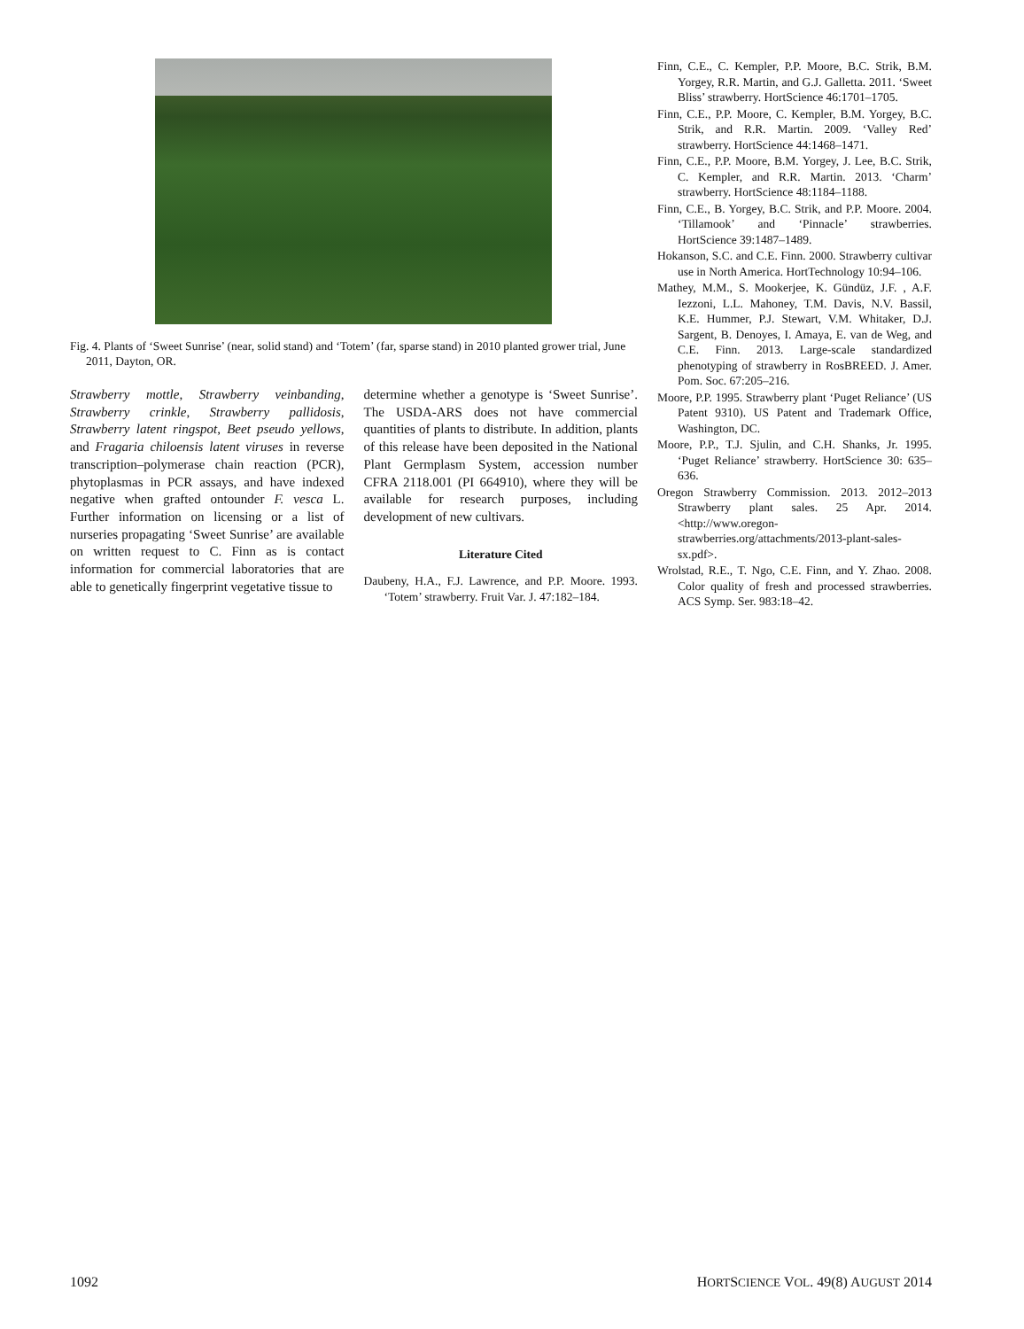Fig. 4. Plants of ‘Sweet Sunrise’ (near, solid stand) and ‘Totem’ (far, sparse stand) in 2010 planted grower trial, June 2011, Dayton, OR.
Strawberry mottle, Strawberry veinbanding, Strawberry crinkle, Strawberry pallidosis, Strawberry latent ringspot, Beet pseudo yellows, and Fragaria chiloensis latent viruses in reverse transcription–polymerase chain reaction (PCR), phytoplasmas in PCR assays, and have indexed negative when grafted ontounder F. vesca L. Further information on licensing or a list of nurseries propagating ‘Sweet Sunrise’ are available on written request to C. Finn as is contact information for commercial laboratories that are able to genetically fingerprint vegetative tissue to
determine whether a genotype is ‘Sweet Sunrise’. The USDA-ARS does not have commercial quantities of plants to distribute. In addition, plants of this release have been deposited in the National Plant Germplasm System, accession number CFRA 2118.001 (PI 664910), where they will be available for research purposes, including development of new cultivars.
Literature Cited
Daubeny, H.A., F.J. Lawrence, and P.P. Moore. 1993. ‘Totem’ strawberry. Fruit Var. J. 47:182–184.
Finn, C.E., C. Kempler, P.P. Moore, B.C. Strik, B.M. Yorgey, R.R. Martin, and G.J. Galletta. 2011. ‘Sweet Bliss’ strawberry. HortScience 46:1701–1705.
Finn, C.E., P.P. Moore, C. Kempler, B.M. Yorgey, B.C. Strik, and R.R. Martin. 2009. ‘Valley Red’ strawberry. HortScience 44:1468–1471.
Finn, C.E., P.P. Moore, B.M. Yorgey, J. Lee, B.C. Strik, C. Kempler, and R.R. Martin. 2013. ‘Charm’ strawberry. HortScience 48:1184–1188.
Finn, C.E., B. Yorgey, B.C. Strik, and P.P. Moore. 2004. ‘Tillamook’ and ‘Pinnacle’ strawberries. HortScience 39:1487–1489.
Hokanson, S.C. and C.E. Finn. 2000. Strawberry cultivar use in North America. HortTechnology 10:94–106.
Mathey, M.M., S. Mookerjee, K. Gündüz, J.F. , A.F. Iezzoni, L.L. Mahoney, T.M. Davis, N.V. Bassil, K.E. Hummer, P.J. Stewart, V.M. Whitaker, D.J. Sargent, B. Denoyes, I. Amaya, E. van de Weg, and C.E. Finn. 2013. Large-scale standardized phenotyping of strawberry in RosBREED. J. Amer. Pom. Soc. 67:205–216.
Moore, P.P. 1995. Strawberry plant ‘Puget Reliance’ (US Patent 9310). US Patent and Trademark Office, Washington, DC.
Moore, P.P., T.J. Sjulin, and C.H. Shanks, Jr. 1995. ‘Puget Reliance’ strawberry. HortScience 30: 635–636.
Oregon Strawberry Commission. 2013. 2012–2013 Strawberry plant sales. 25 Apr. 2014. <http://www.oregon-strawberries.org/attachments/2013-plant-sales-sx.pdf>.
Wrolstad, R.E., T. Ngo, C.E. Finn, and Y. Zhao. 2008. Color quality of fresh and processed strawberries. ACS Symp. Ser. 983:18–42.
1092 HORTSCIENCE VOL. 49(8) AUGUST 2014